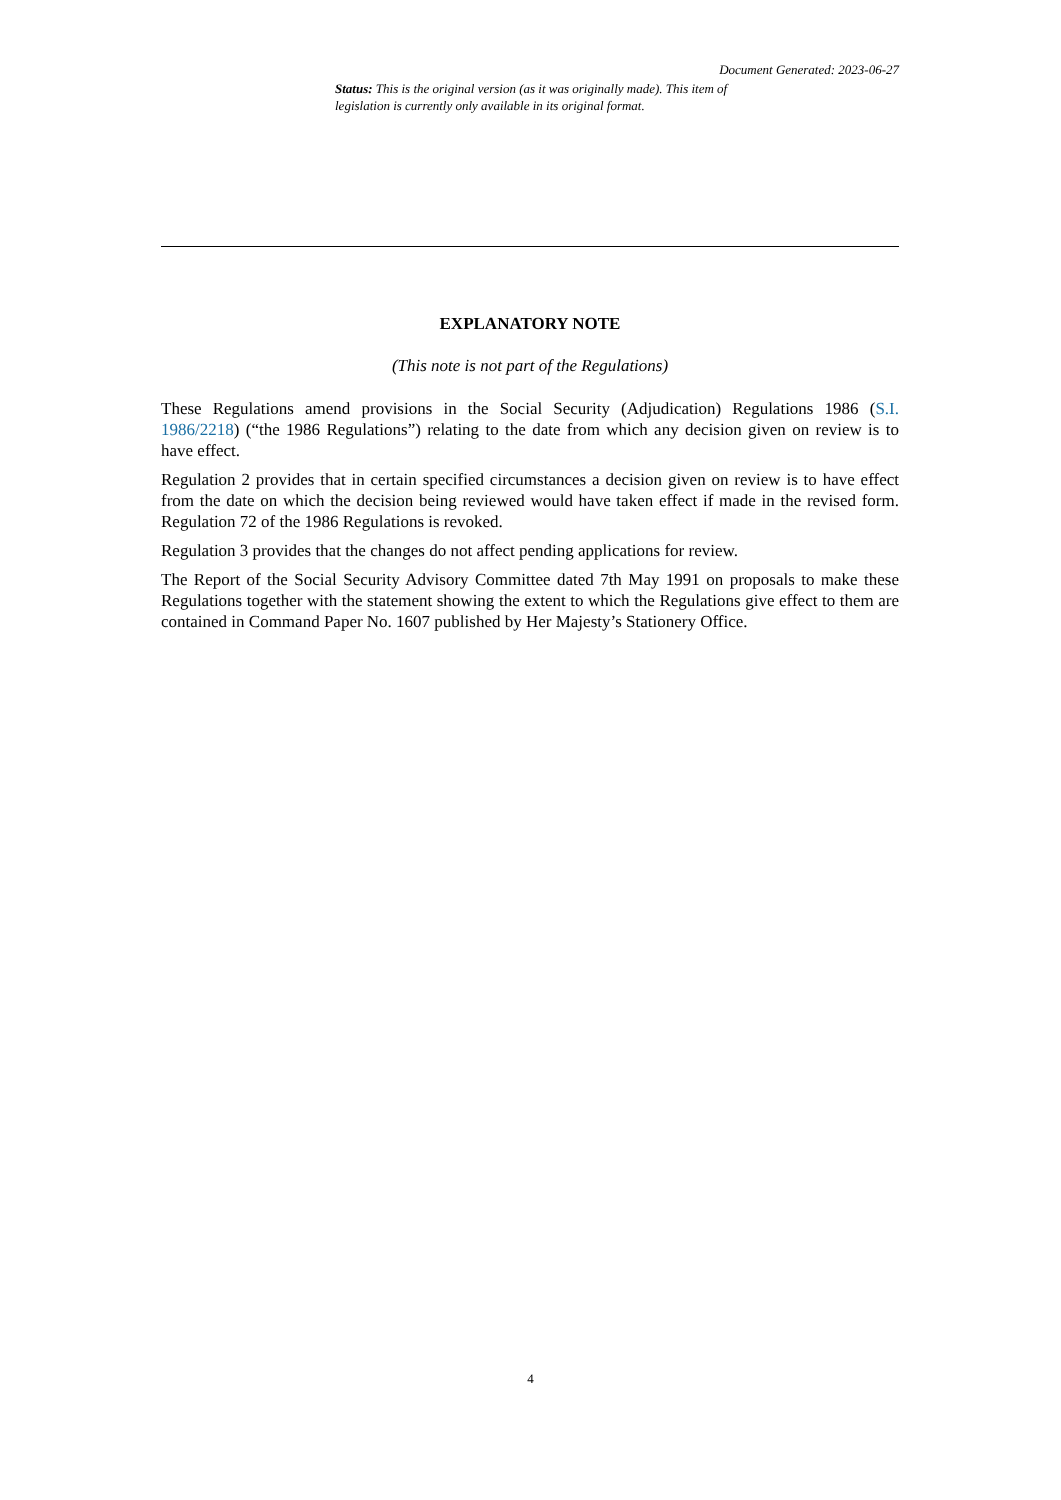Document Generated: 2023-06-27
Status: This is the original version (as it was originally made). This item of legislation is currently only available in its original format.
EXPLANATORY NOTE
(This note is not part of the Regulations)
These Regulations amend provisions in the Social Security (Adjudication) Regulations 1986 (S.I. 1986/2218) (“the 1986 Regulations”) relating to the date from which any decision given on review is to have effect.
Regulation 2 provides that in certain specified circumstances a decision given on review is to have effect from the date on which the decision being reviewed would have taken effect if made in the revised form. Regulation 72 of the 1986 Regulations is revoked.
Regulation 3 provides that the changes do not affect pending applications for review.
The Report of the Social Security Advisory Committee dated 7th May 1991 on proposals to make these Regulations together with the statement showing the extent to which the Regulations give effect to them are contained in Command Paper No. 1607 published by Her Majesty’s Stationery Office.
4